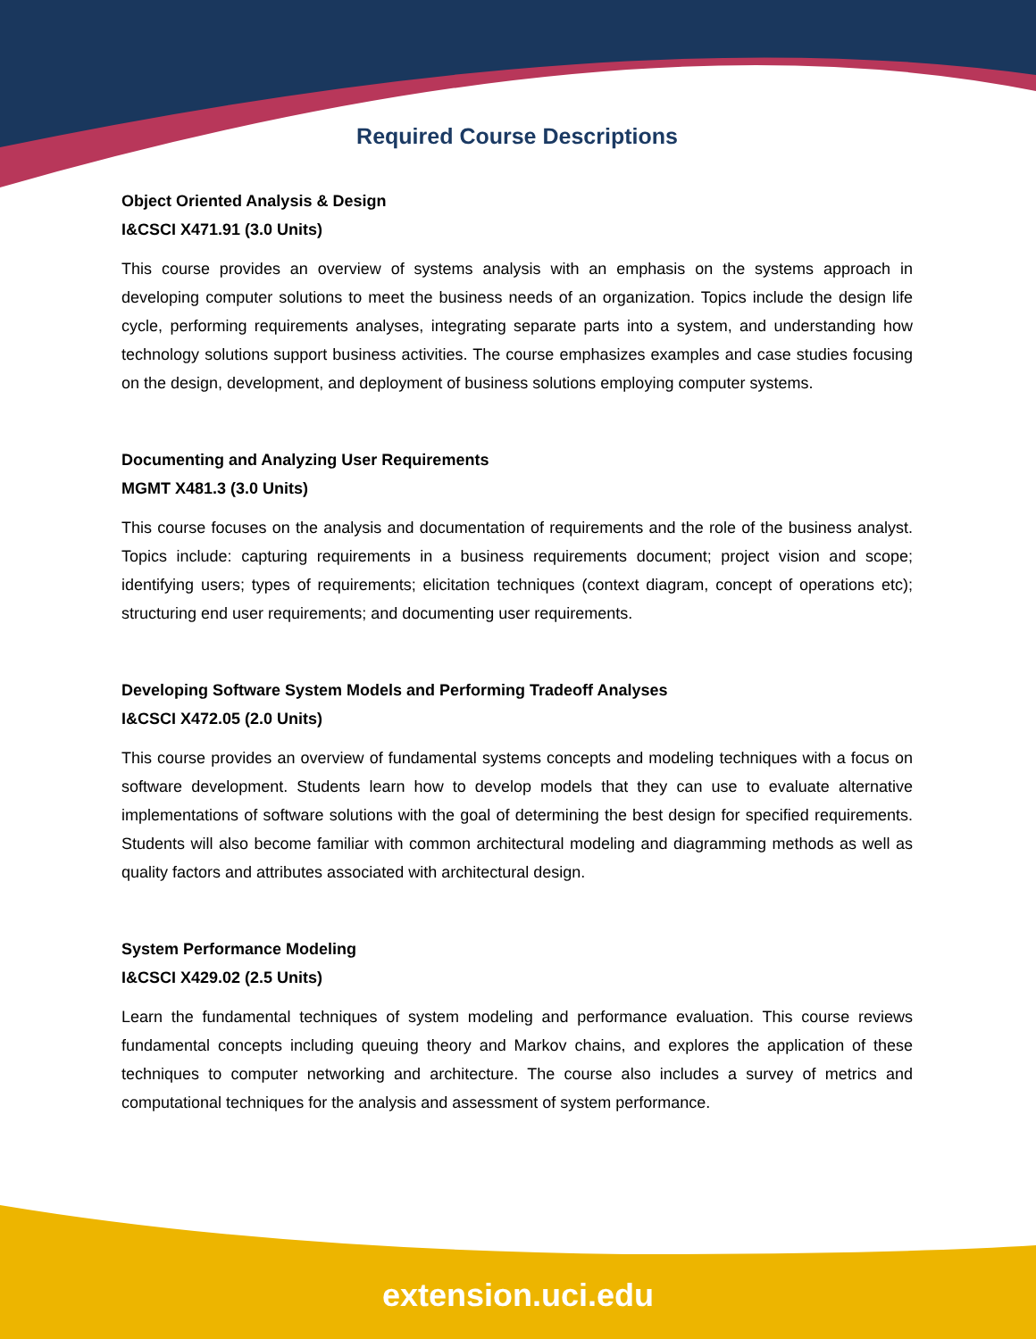Required Course Descriptions
Object Oriented Analysis & Design
I&CSCI X471.91 (3.0 Units)
This course provides an overview of systems analysis with an emphasis on the systems approach in developing computer solutions to meet the business needs of an organization. Topics include the design life cycle, performing requirements analyses, integrating separate parts into a system, and understanding how technology solutions support business activities. The course emphasizes examples and case studies focusing on the design, development, and deployment of business solutions employing computer systems.
Documenting and Analyzing User Requirements
MGMT X481.3 (3.0 Units)
This course focuses on the analysis and documentation of requirements and the role of the business analyst. Topics include: capturing requirements in a business requirements document; project vision and scope; identifying users; types of requirements; elicitation techniques (context diagram, concept of operations etc); structuring end user requirements; and documenting user requirements.
Developing Software System Models and Performing Tradeoff Analyses
I&CSCI X472.05 (2.0 Units)
This course provides an overview of fundamental systems concepts and modeling techniques with a focus on software development. Students learn how to develop models that they can use to evaluate alternative implementations of software solutions with the goal of determining the best design for specified requirements. Students will also become familiar with common architectural modeling and diagramming methods as well as quality factors and attributes associated with architectural design.
System Performance Modeling
I&CSCI X429.02 (2.5 Units)
Learn the fundamental techniques of system modeling and performance evaluation. This course reviews fundamental concepts including queuing theory and Markov chains, and explores the application of these techniques to computer networking and architecture. The course also includes a survey of metrics and computational techniques for the analysis and assessment of system performance.
extension.uci.edu